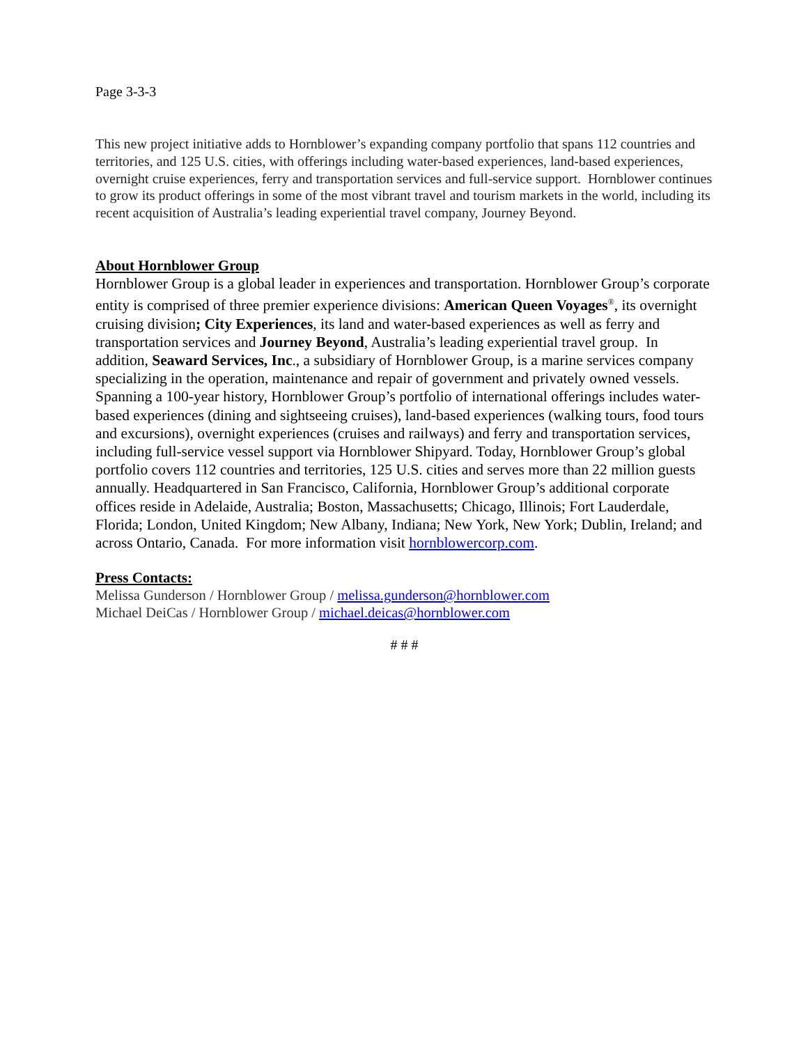Page 3-3-3
This new project initiative adds to Hornblower’s expanding company portfolio that spans 112 countries and territories, and 125 U.S. cities, with offerings including water-based experiences, land-based experiences, overnight cruise experiences, ferry and transportation services and full-service support. Hornblower continues to grow its product offerings in some of the most vibrant travel and tourism markets in the world, including its recent acquisition of Australia’s leading experiential travel company, Journey Beyond.
About Hornblower Group
Hornblower Group is a global leader in experiences and transportation. Hornblower Group’s corporate entity is comprised of three premier experience divisions: American Queen Voyages<sup>®</sup>, its overnight cruising division; City Experiences, its land and water-based experiences as well as ferry and transportation services and Journey Beyond, Australia’s leading experiential travel group. In addition, Seaward Services, Inc., a subsidiary of Hornblower Group, is a marine services company specializing in the operation, maintenance and repair of government and privately owned vessels. Spanning a 100-year history, Hornblower Group’s portfolio of international offerings includes water-based experiences (dining and sightseeing cruises), land-based experiences (walking tours, food tours and excursions), overnight experiences (cruises and railways) and ferry and transportation services, including full-service vessel support via Hornblower Shipyard. Today, Hornblower Group’s global portfolio covers 112 countries and territories, 125 U.S. cities and serves more than 22 million guests annually. Headquartered in San Francisco, California, Hornblower Group’s additional corporate offices reside in Adelaide, Australia; Boston, Massachusetts; Chicago, Illinois; Fort Lauderdale, Florida; London, United Kingdom; New Albany, Indiana; New York, New York; Dublin, Ireland; and across Ontario, Canada. For more information visit hornblowercorp.com.
Press Contacts:
Melissa Gunderson / Hornblower Group / melissa.gunderson@hornblower.com
Michael DeiCas / Hornblower Group / michael.deicas@hornblower.com
# # #